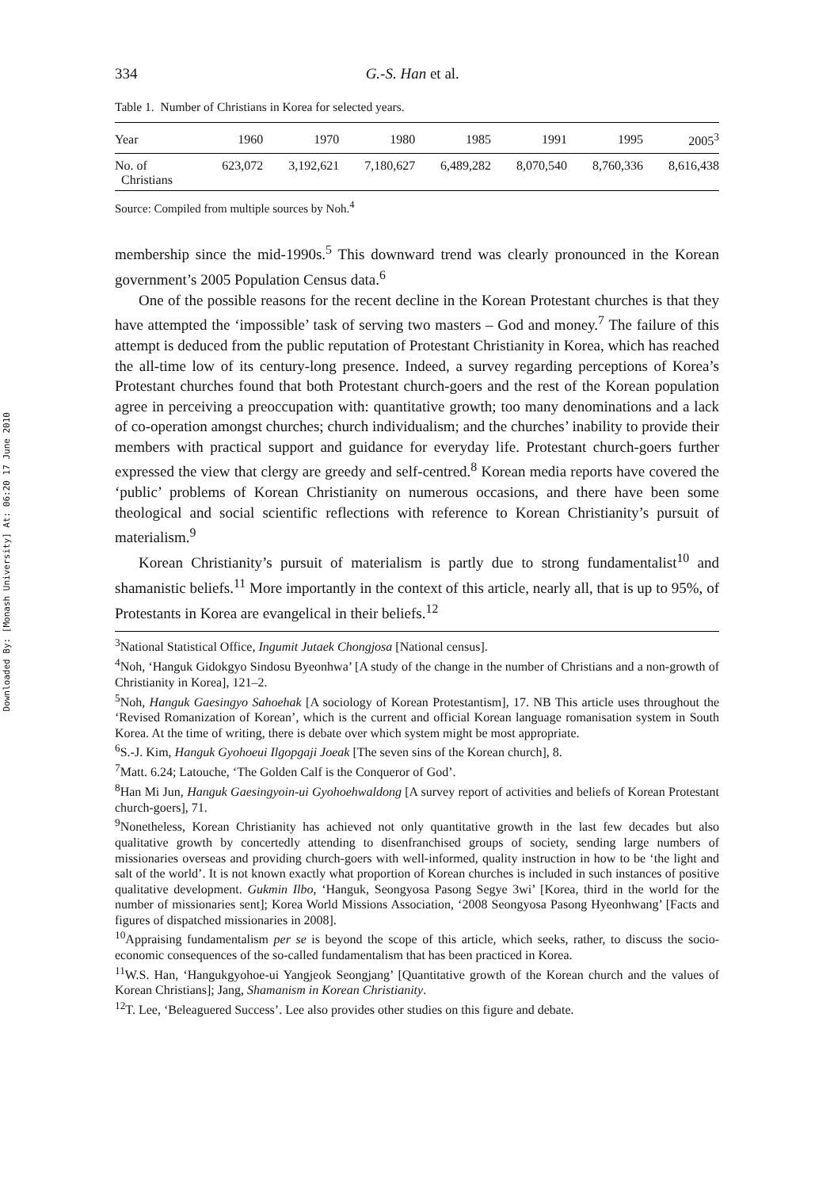Downloaded By: [Monash University] At: 06:20 17 June 2010
334 G.-S. Han et al.
Table 1. Number of Christians in Korea for selected years.
| Year | 1960 | 1970 | 1980 | 1985 | 1991 | 1995 | 2005<sup>3</sup> |
| --- | --- | --- | --- | --- | --- | --- | --- |
| No. of Christians | 623,072 | 3,192,621 | 7,180,627 | 6,489,282 | 8,070,540 | 8,760,336 | 8,616,438 |
Source: Compiled from multiple sources by Noh.<sup>4</sup>
membership since the mid-1990s.<sup>5</sup> This downward trend was clearly pronounced in the Korean government’s 2005 Population Census data.<sup>6</sup>
One of the possible reasons for the recent decline in the Korean Protestant churches is that they have attempted the ‘impossible’ task of serving two masters – God and money.<sup>7</sup> The failure of this attempt is deduced from the public reputation of Protestant Christianity in Korea, which has reached the all-time low of its century-long presence. Indeed, a survey regarding perceptions of Korea’s Protestant churches found that both Protestant church-goers and the rest of the Korean population agree in perceiving a preoccupation with: quantitative growth; too many denominations and a lack of co-operation amongst churches; church individualism; and the churches’ inability to provide their members with practical support and guidance for everyday life. Protestant church-goers further expressed the view that clergy are greedy and self-centred.<sup>8</sup> Korean media reports have covered the ‘public’ problems of Korean Christianity on numerous occasions, and there have been some theological and social scientific reflections with reference to Korean Christianity’s pursuit of materialism.<sup>9</sup>
Korean Christianity’s pursuit of materialism is partly due to strong fundamentalist<sup>10</sup> and shamanistic beliefs.<sup>11</sup> More importantly in the context of this article, nearly all, that is up to 95%, of Protestants in Korea are evangelical in their beliefs.<sup>12</sup>
<sup>3</sup> National Statistical Office, Ingumit Jutaek Chongjosa [National census].
<sup>4</sup> Noh, ‘Hanguk Gidokgyo Sindosu Byeonhwa’ [A study of the change in the number of Christians and a non-growth of Christianity in Korea], 121–2.
<sup>5</sup> Noh, Hanguk Gaesingyo Sahoehak [A sociology of Korean Protestantism], 17. NB This article uses throughout the ‘Revised Romanization of Korean’, which is the current and official Korean language romanisation system in South Korea. At the time of writing, there is debate over which system might be most appropriate.
<sup>6</sup> S.-J. Kim, Hanguk Gyohoeui Ilgopgaji Joeak [The seven sins of the Korean church], 8.
<sup>7</sup> Matt. 6.24; Latouche, ‘The Golden Calf is the Conqueror of God’.
<sup>8</sup> Han Mi Jun, Hanguk Gaesingyoin-ui Gyohoehwaldong [A survey report of activities and beliefs of Korean Protestant church-goers], 71.
<sup>9</sup> Nonetheless, Korean Christianity has achieved not only quantitative growth in the last few decades but also qualitative growth by concertedly attending to disenfranchised groups of society, sending large numbers of missionaries overseas and providing church-goers with well-informed, quality instruction in how to be ‘the light and salt of the world’. It is not known exactly what proportion of Korean churches is included in such instances of positive qualitative development. Gukmin Ilbo, ‘Hanguk, Seongyosa Pasong Segye 3wi’ [Korea, third in the world for the number of missionaries sent]; Korea World Missions Association, ‘2008 Seongyosa Pasong Hyeonhwang’ [Facts and figures of dispatched missionaries in 2008].
<sup>10</sup> Appraising fundamentalism per se is beyond the scope of this article, which seeks, rather, to discuss the socio-economic consequences of the so-called fundamentalism that has been practiced in Korea.
<sup>11</sup> W.S. Han, ‘Hangukgyohoe-ui Yangjeok Seongjang’ [Quantitative growth of the Korean church and the values of Korean Christians]; Jang, Shamanism in Korean Christianity.
<sup>12</sup> T. Lee, ‘Beleaguered Success’. Lee also provides other studies on this figure and debate.